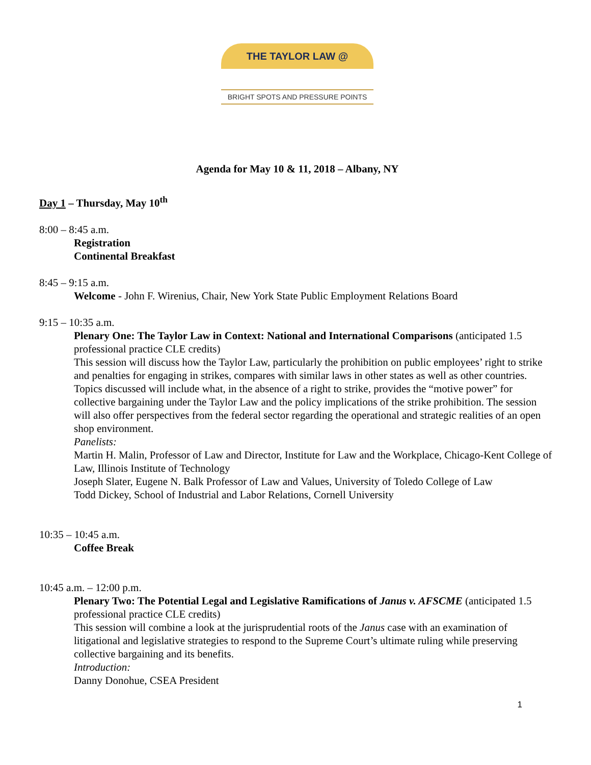THE TAYLOR LAW @
BRIGHT SPOTS AND PRESSURE POINTS
Agenda for May 10 & 11, 2018 – Albany, NY
Day 1 – Thursday, May 10<sup>th</sup>
8:00 – 8:45 a.m.
Registration
Continental Breakfast
8:45 – 9:15 a.m.
Welcome - John F. Wirenius, Chair, New York State Public Employment Relations Board
9:15 – 10:35 a.m.
Plenary One: The Taylor Law in Context: National and International Comparisons (anticipated 1.5 professional practice CLE credits)
This session will discuss how the Taylor Law, particularly the prohibition on public employees’ right to strike and penalties for engaging in strikes, compares with similar laws in other states as well as other countries. Topics discussed will include what, in the absence of a right to strike, provides the “motive power” for collective bargaining under the Taylor Law and the policy implications of the strike prohibition. The session will also offer perspectives from the federal sector regarding the operational and strategic realities of an open shop environment.
Panelists:
Martin H. Malin, Professor of Law and Director, Institute for Law and the Workplace, Chicago-Kent College of Law, Illinois Institute of Technology
Joseph Slater, Eugene N. Balk Professor of Law and Values, University of Toledo College of Law
Todd Dickey, School of Industrial and Labor Relations, Cornell University
10:35 – 10:45 a.m.
Coffee Break
10:45 a.m. – 12:00 p.m.
Plenary Two: The Potential Legal and Legislative Ramifications of Janus v. AFSCME (anticipated 1.5 professional practice CLE credits)
This session will combine a look at the jurisprudential roots of the Janus case with an examination of litigational and legislative strategies to respond to the Supreme Court’s ultimate ruling while preserving collective bargaining and its benefits.
Introduction:
Danny Donohue, CSEA President
1